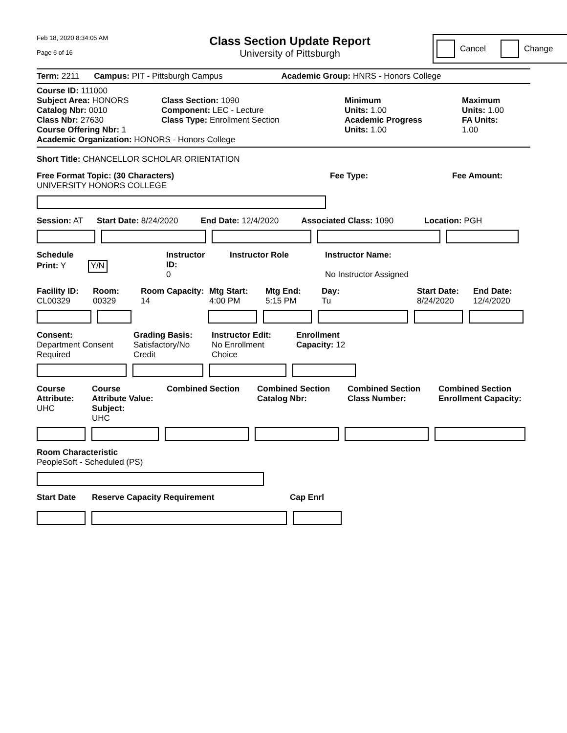Feb 18, 2020 8:34:05 AM
Page 6 of 16
Class Section Update Report
University of Pittsburgh
Cancel Change
Term: 2211 Campus: PIT - Pittsburgh Campus Academic Group: HNRS - Honors College
Course ID: 111000
Subject Area: HONORS
Catalog Nbr: 0010
Class Nbr: 27630
Course Offering Nbr: 1
Class Section: 1090
Component: LEC - Lecture
Class Type: Enrollment Section
Minimum
Units: 1.00
Academic Progress
Units: 1.00
Maximum
Units: 1.00
FA Units:
1.00
Academic Organization: HONORS - Honors College
Short Title: CHANCELLOR SCHOLAR ORIENTATION
Free Format Topic: (30 Characters)
UNIVERSITY HONORS COLLEGE
Fee Type: Fee Amount:
Session: AT Start Date: 8/24/2020 End Date: 12/4/2020 Associated Class: 1090 Location: PGH
Schedule
Print: Y Y/N
Instructor
ID:
0
Instructor Role Instructor Name:
No Instructor Assigned
Facility ID:
CL00329
Room:
00329
Room Capacity:
14
Mtg Start:
4:00 PM
Mtg End:
5:15 PM
Day:
Tu
Start Date:
8/24/2020
End Date:
12/4/2020
Consent:
Department Consent
Required
Grading Basis:
Satisfactory/No
Credit
Instructor Edit:
No Enrollment
Choice
Enrollment
Capacity: 12
Course
Attribute:
UHC
Course
Attribute Value: Subject:
UHC
Combined Section Combined Section
Catalog Nbr:
Combined Section
Class Number:
Combined Section
Enrollment Capacity:
Room Characteristic
PeopleSoft - Scheduled (PS)
Start Date Reserve Capacity Requirement Cap Enrl